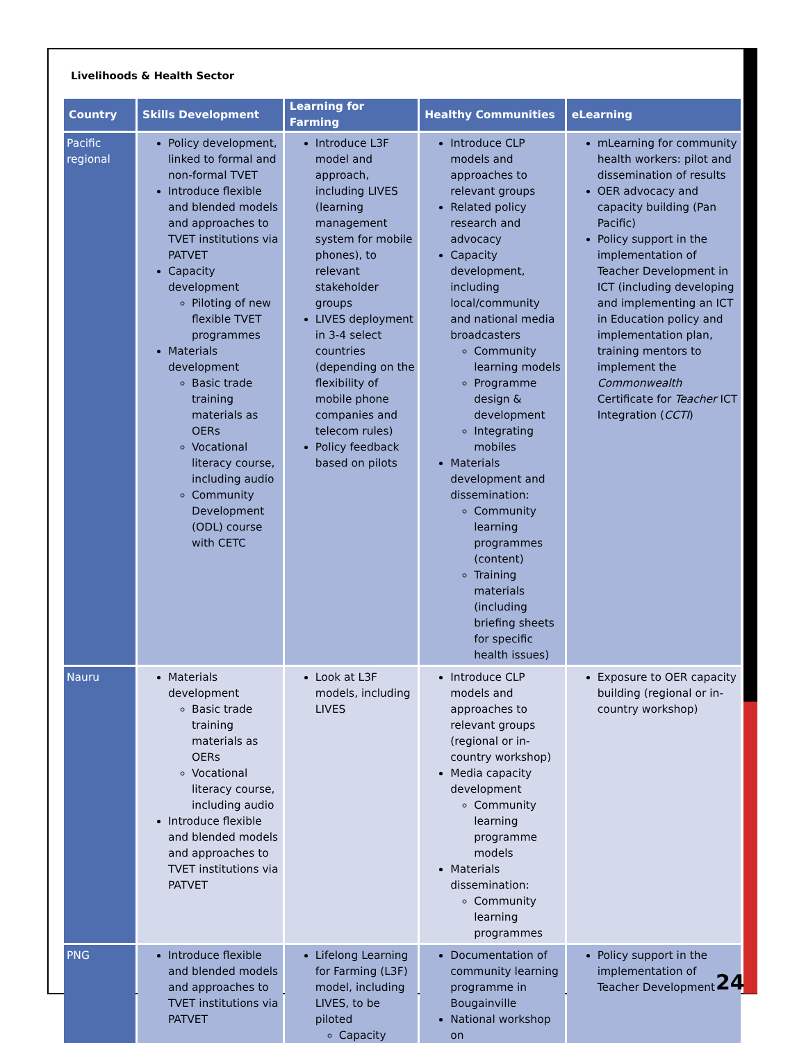Livelihoods & Health Sector
| Country | Skills Development | Learning for Farming | Healthy Communities | eLearning |
| --- | --- | --- | --- | --- |
| Pacific regional | Policy development, linked to formal and non-formal TVET Introduce flexible and blended models and approaches to TVET institutions via PATVET Capacity development Piloting of new flexible TVET programmes Materials development Basic trade training materials as OERs Vocational literacy course, including audio Community Development (ODL) course with CETC | Introduce L3F model and approach, including LIVES (learning management system for mobile phones), to relevant stakeholder groups LIVES deployment in 3-4 select countries (depending on the flexibility of mobile phone companies and telecom rules) Policy feedback based on pilots | Introduce CLP models and approaches to relevant groups Related policy research and advocacy Capacity development, including local/community and national media broadcasters Community learning models Programme design & development Integrating mobiles Materials development and dissemination: Community learning programmes (content) Training materials (including briefing sheets for specific health issues) | mLearning for community health workers: pilot and dissemination of results OER advocacy and capacity building (Pan Pacific) Policy support in the implementation of Teacher Development in ICT (including developing and implementing an ICT in Education policy and implementation plan, training mentors to implement the Commonwealth Certificate for Teacher ICT Integration ( CCTI ) |
| Nauru | Materials development Basic trade training materials as OERs Vocational literacy course, including audio Introduce flexible and blended models and approaches to TVET institutions via PATVET | Look at L3F models, including LIVES | Introduce CLP models and approaches to relevant groups (regional or in-country workshop) Media capacity development Community learning programme models Materials dissemination: Community learning programmes | Exposure to OER capacity building (regional or in-country workshop) |
| PNG | Introduce flexible and blended models and approaches to TVET institutions via PATVET | Lifelong Learning for Farming (L3F) model, including LIVES, to be piloted Capacity | Documentation of community learning programme in Bougainville National workshop on | Policy support in the implementation of Teacher Development |
24